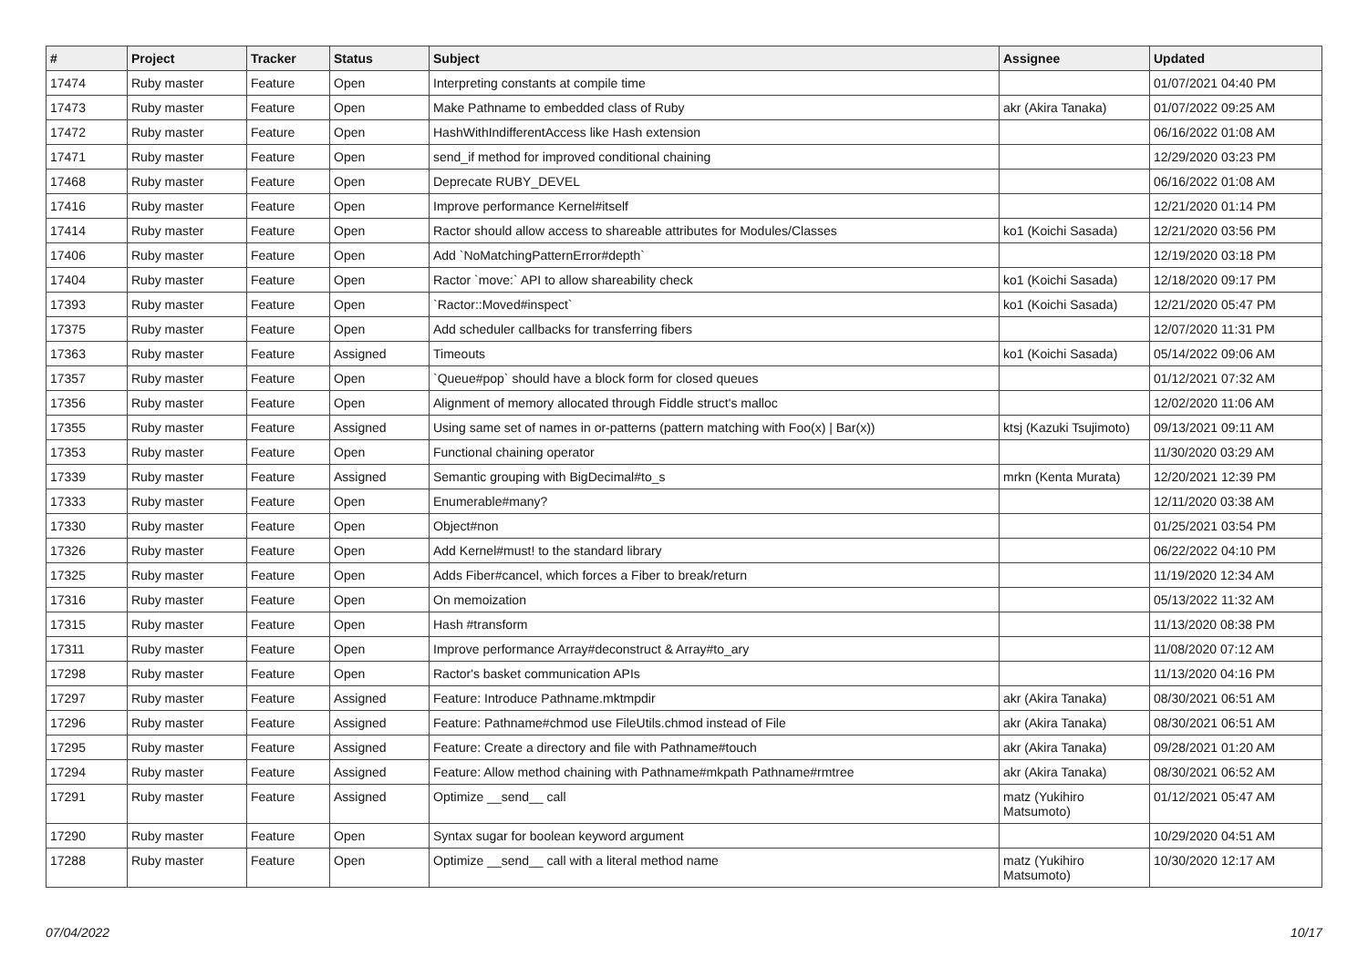| # | Project | Tracker | Status | Subject | Assignee | Updated |
| --- | --- | --- | --- | --- | --- | --- |
| 17474 | Ruby master | Feature | Open | Interpreting constants at compile time | | 01/07/2021 04:40 PM |
| 17473 | Ruby master | Feature | Open | Make Pathname to embedded class of Ruby | akr (Akira Tanaka) | 01/07/2022 09:25 AM |
| 17472 | Ruby master | Feature | Open | HashWithIndifferentAccess like Hash extension | | 06/16/2022 01:08 AM |
| 17471 | Ruby master | Feature | Open | send_if method for improved conditional chaining | | 12/29/2020 03:23 PM |
| 17468 | Ruby master | Feature | Open | Deprecate RUBY_DEVEL | | 06/16/2022 01:08 AM |
| 17416 | Ruby master | Feature | Open | Improve performance Kernel#itself | | 12/21/2020 01:14 PM |
| 17414 | Ruby master | Feature | Open | Ractor should allow access to shareable attributes for Modules/Classes | ko1 (Koichi Sasada) | 12/21/2020 03:56 PM |
| 17406 | Ruby master | Feature | Open | Add `NoMatchingPatternError#depth` | | 12/19/2020 03:18 PM |
| 17404 | Ruby master | Feature | Open | Ractor `move:` API to allow shareability check | ko1 (Koichi Sasada) | 12/18/2020 09:17 PM |
| 17393 | Ruby master | Feature | Open | `Ractor::Moved#inspect` | ko1 (Koichi Sasada) | 12/21/2020 05:47 PM |
| 17375 | Ruby master | Feature | Open | Add scheduler callbacks for transferring fibers | | 12/07/2020 11:31 PM |
| 17363 | Ruby master | Feature | Assigned | Timeouts | ko1 (Koichi Sasada) | 05/14/2022 09:06 AM |
| 17357 | Ruby master | Feature | Open | `Queue#pop` should have a block form for closed queues | | 01/12/2021 07:32 AM |
| 17356 | Ruby master | Feature | Open | Alignment of memory allocated through Fiddle struct's malloc | | 12/02/2020 11:06 AM |
| 17355 | Ruby master | Feature | Assigned | Using same set of names in or-patterns (pattern matching with Foo(x) / Bar(x)) | ktsj (Kazuki Tsujimoto) | 09/13/2021 09:11 AM |
| 17353 | Ruby master | Feature | Open | Functional chaining operator | | 11/30/2020 03:29 AM |
| 17339 | Ruby master | Feature | Assigned | Semantic grouping with BigDecimal#to_s | mrkn (Kenta Murata) | 12/20/2021 12:39 PM |
| 17333 | Ruby master | Feature | Open | Enumerable#many? | | 12/11/2020 03:38 AM |
| 17330 | Ruby master | Feature | Open | Object#non | | 01/25/2021 03:54 PM |
| 17326 | Ruby master | Feature | Open | Add Kernel#must! to the standard library | | 06/22/2022 04:10 PM |
| 17325 | Ruby master | Feature | Open | Adds Fiber#cancel, which forces a Fiber to break/return | | 11/19/2020 12:34 AM |
| 17316 | Ruby master | Feature | Open | On memoization | | 05/13/2022 11:32 AM |
| 17315 | Ruby master | Feature | Open | Hash #transform | | 11/13/2020 08:38 PM |
| 17311 | Ruby master | Feature | Open | Improve performance Array#deconstruct & Array#to_ary | | 11/08/2020 07:12 AM |
| 17298 | Ruby master | Feature | Open | Ractor's basket communication APIs | | 11/13/2020 04:16 PM |
| 17297 | Ruby master | Feature | Assigned | Feature: Introduce Pathname.mktmpdir | akr (Akira Tanaka) | 08/30/2021 06:51 AM |
| 17296 | Ruby master | Feature | Assigned | Feature: Pathname#chmod use FileUtils.chmod instead of File | akr (Akira Tanaka) | 08/30/2021 06:51 AM |
| 17295 | Ruby master | Feature | Assigned | Feature: Create a directory and file with Pathname#touch | akr (Akira Tanaka) | 09/28/2021 01:20 AM |
| 17294 | Ruby master | Feature | Assigned | Feature: Allow method chaining with Pathname#mkpath Pathname#rmtree | akr (Akira Tanaka) | 08/30/2021 06:52 AM |
| 17291 | Ruby master | Feature | Assigned | Optimize __send__ call | matz (Yukihiro Matsumoto) | 01/12/2021 05:47 AM |
| 17290 | Ruby master | Feature | Open | Syntax sugar for boolean keyword argument | | 10/29/2020 04:51 AM |
| 17288 | Ruby master | Feature | Open | Optimize __send__ call with a literal method name | matz (Yukihiro Matsumoto) | 10/30/2020 12:17 AM |
07/04/2022 10/17